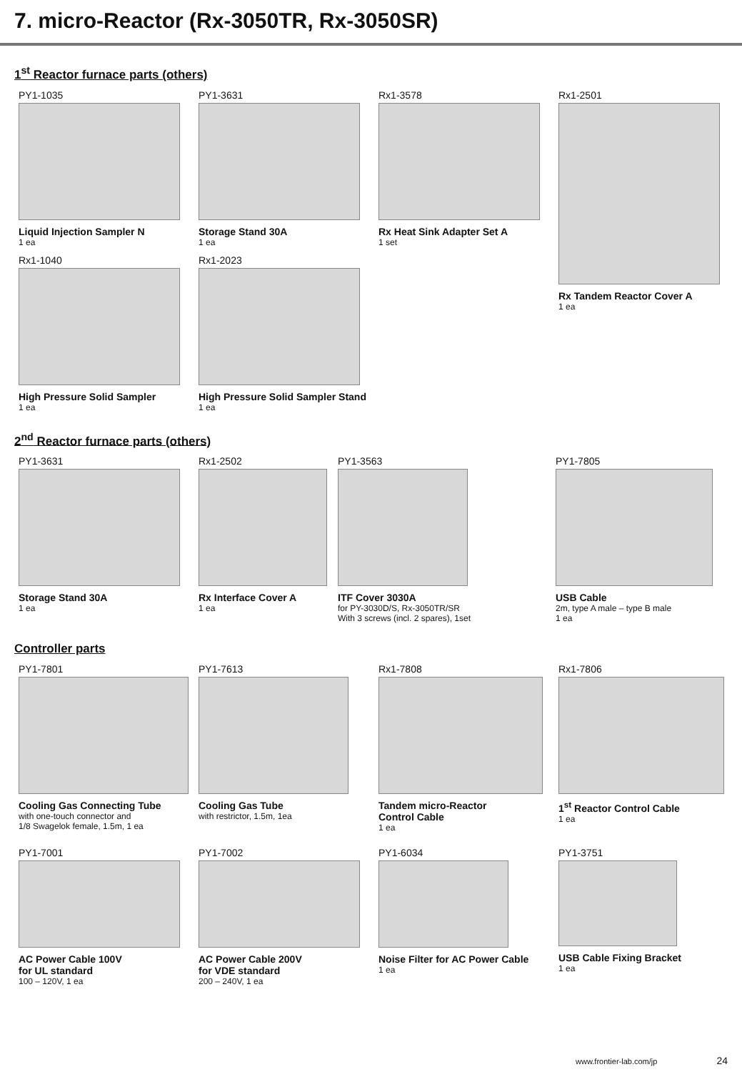7. micro-Reactor (Rx-3050TR, Rx-3050SR)
1<sup>st</sup> Reactor furnace parts (others)
PY1-1035
Liquid Injection Sampler N
1 ea
PY1-3631
Storage Stand 30A
1 ea
Rx1-3578
Rx Heat Sink Adapter Set A
1 set
Rx1-2501
Rx Tandem Reactor Cover A
1 ea
Rx1-1040
High Pressure Solid Sampler
1 ea
Rx1-2023
High Pressure Solid Sampler Stand
1 ea
2<sup>nd</sup> Reactor furnace parts (others)
PY1-3631
Storage Stand 30A
1 ea
Rx1-2502
Rx Interface Cover A
1 ea
PY1-3563
ITF Cover 3030A
for PY-3030D/S, Rx-3050TR/SR
With 3 screws (incl. 2 spares), 1set
PY1-7805
USB Cable
2m, type A male – type B male
1 ea
Controller parts
PY1-7801
Cooling Gas Connecting Tube
with one-touch connector and
1/8 Swagelok female, 1.5m, 1 ea
PY1-7613
Cooling Gas Tube
with restrictor, 1.5m, 1ea
Rx1-7808
Tandem micro-Reactor
Control Cable
1 ea
Rx1-7806
1<sup>st</sup> Reactor Control Cable
1 ea
PY1-7001
AC Power Cable 100V
for UL standard
100 – 120V, 1 ea
PY1-7002
AC Power Cable 200V
for VDE standard
200 – 240V, 1 ea
PY1-6034
Noise Filter for AC Power Cable
1 ea
PY1-3751
USB Cable Fixing Bracket
1 ea
www.frontier-lab.com/jp 24